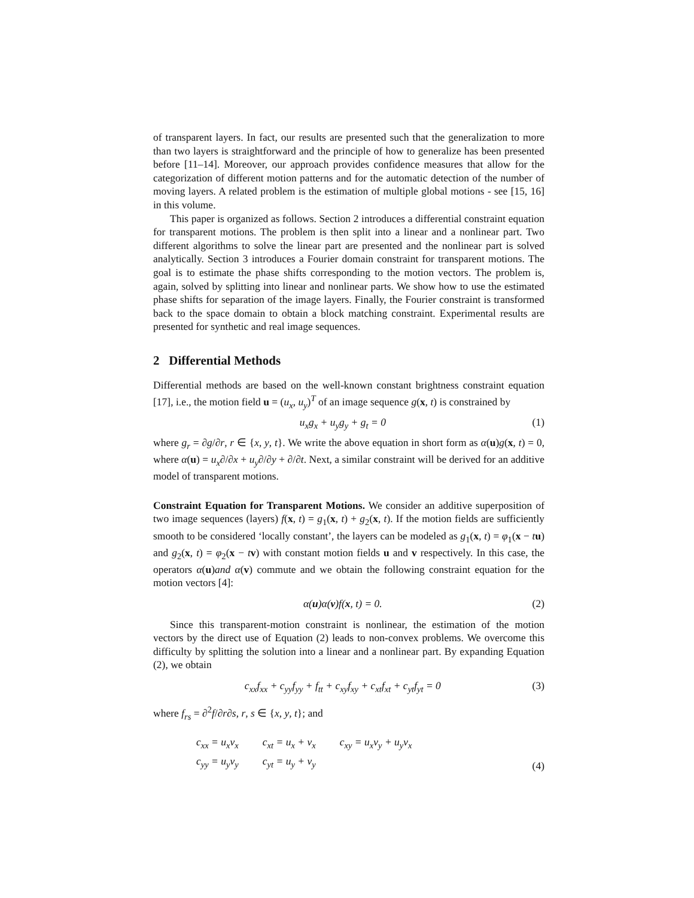of transparent layers. In fact, our results are presented such that the generalization to more than two layers is straightforward and the principle of how to generalize has been presented before [11–14]. Moreover, our approach provides confidence measures that allow for the categorization of different motion patterns and for the automatic detection of the number of moving layers. A related problem is the estimation of multiple global motions - see [15, 16] in this volume.
This paper is organized as follows. Section 2 introduces a differential constraint equation for transparent motions. The problem is then split into a linear and a nonlinear part. Two different algorithms to solve the linear part are presented and the nonlinear part is solved analytically. Section 3 introduces a Fourier domain constraint for transparent motions. The goal is to estimate the phase shifts corresponding to the motion vectors. The problem is, again, solved by splitting into linear and nonlinear parts. We show how to use the estimated phase shifts for separation of the image layers. Finally, the Fourier constraint is transformed back to the space domain to obtain a block matching constraint. Experimental results are presented for synthetic and real image sequences.
2 Differential Methods
Differential methods are based on the well-known constant brightness constraint equation [17], i.e., the motion field u = (u<sub>x</sub>, u<sub>y</sub>)<sup>T</sup> of an image sequence g(x, t) is constrained by
u<sub>x</sub>g<sub>x</sub> + u<sub>y</sub>g<sub>y</sub> + g<sub>t</sub> = 0 (1)
where g<sub>r</sub> = ∂g/∂r, r ∈ {x, y, t}. We write the above equation in short form as α(u)g(x, t) = 0, where α(u) = u<sub>x</sub>∂/∂x + u<sub>y</sub>∂/∂y + ∂/∂t. Next, a similar constraint will be derived for an additive model of transparent motions.
Constraint Equation for Transparent Motions. We consider an additive superposition of two image sequences (layers) f(x, t) = g<sub>1</sub>(x, t) + g<sub>2</sub>(x, t). If the motion fields are sufficiently smooth to be considered ‘locally constant’, the layers can be modeled as g<sub>1</sub>(x, t) = φ<sub>1</sub>(x − tu) and g<sub>2</sub>(x, t) = φ<sub>2</sub>(x − tv) with constant motion fields u and v respectively. In this case, the operators α(u)and α(v) commute and we obtain the following constraint equation for the motion vectors [4]:
α(u)α(v)f(x, t) = 0. (2)
Since this transparent-motion constraint is nonlinear, the estimation of the motion vectors by the direct use of Equation (2) leads to non-convex problems. We overcome this difficulty by splitting the solution into a linear and a nonlinear part. By expanding Equation (2), we obtain
c<sub>xx</sub>f<sub>xx</sub> + c<sub>yy</sub>f<sub>yy</sub> + f<sub>tt</sub> + c<sub>xy</sub>f<sub>xy</sub> + c<sub>xt</sub>f<sub>xt</sub> + c<sub>yt</sub>f<sub>yt</sub> = 0 (3)
where f<sub>rs</sub> = ∂<sup>2</sup>f/∂r∂s, r, s ∈ {x, y, t}; and
| c<sub>xx</sub> = u<sub>x</sub>v<sub>x</sub> | c<sub>xt</sub> = u<sub>x</sub> + v<sub>x</sub> | c<sub>xy</sub> = u<sub>x</sub>v<sub>y</sub> + u<sub>y</sub>v<sub>x</sub> |
| c<sub>yy</sub> = u<sub>y</sub>v<sub>y</sub> | c<sub>yt</sub> = u<sub>y</sub> + v<sub>y</sub> | |
(4)